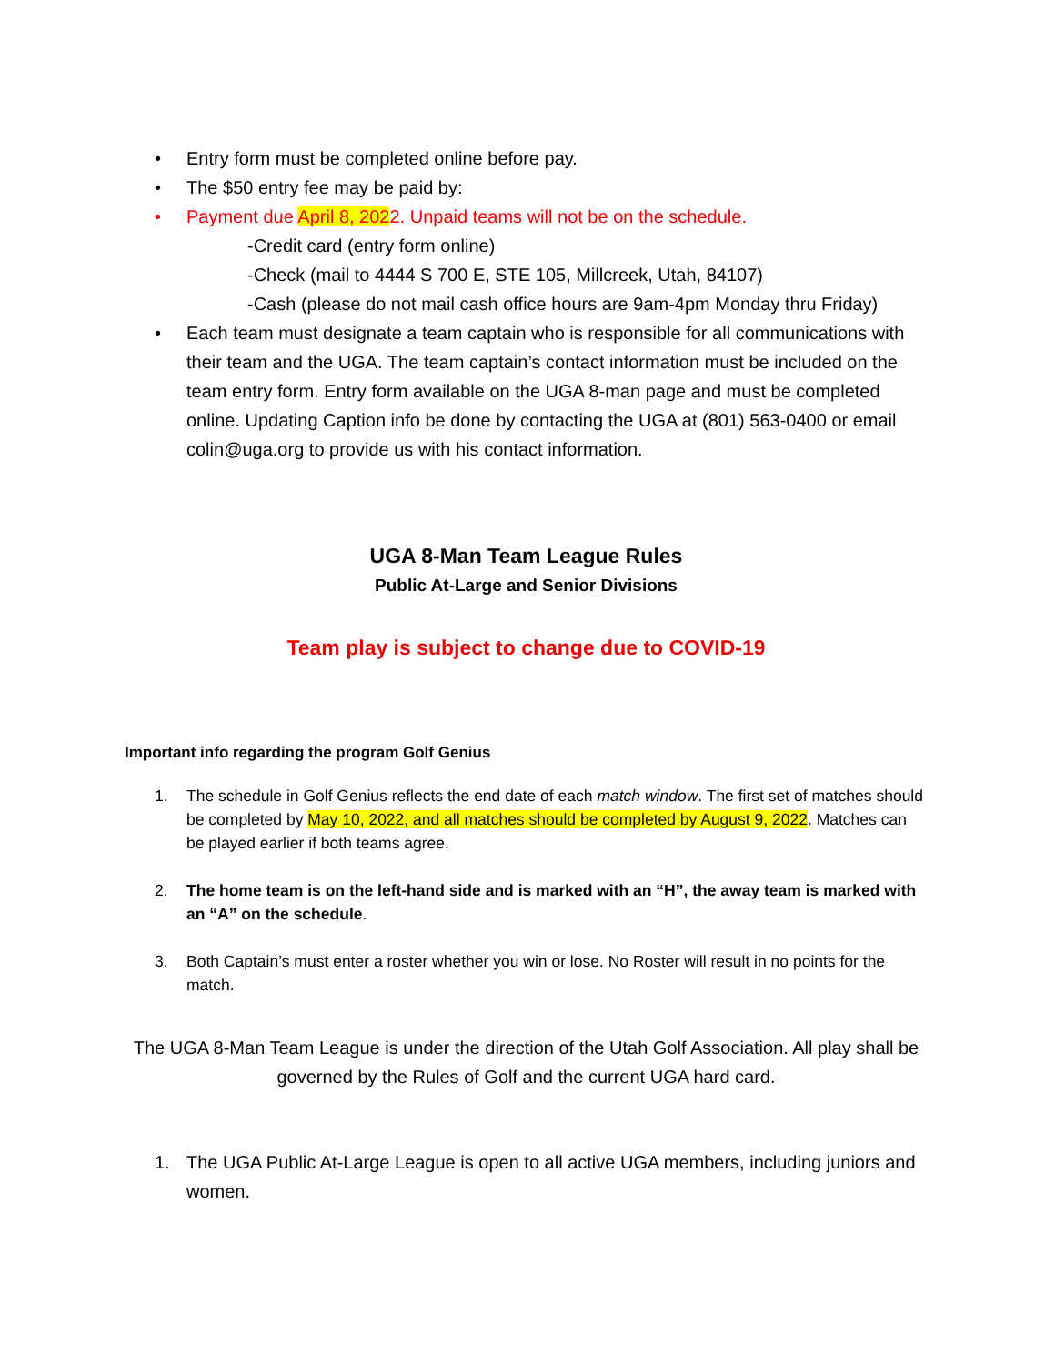• Entry form must be completed online before pay.
• The $50 entry fee may be paid by:
• Payment due April 8, 2022. Unpaid teams will not be on the schedule.
-Credit card (entry form online)
-Check (mail to 4444 S 700 E, STE 105, Millcreek, Utah, 84107)
-Cash (please do not mail cash office hours are 9am-4pm Monday thru Friday)
• Each team must designate a team captain who is responsible for all communications with their team and the UGA. The team captain’s contact information must be included on the team entry form. Entry form available on the UGA 8-man page and must be completed online. Updating Caption info be done by contacting the UGA at (801) 563-0400 or email colin@uga.org to provide us with his contact information.
UGA 8-Man Team League Rules
Public At-Large and Senior Divisions
Team play is subject to change due to COVID-19
Important info regarding the program Golf Genius
1. The schedule in Golf Genius reflects the end date of each match window. The first set of matches should be completed by May 10, 2022, and all matches should be completed by August 9, 2022. Matches can be played earlier if both teams agree.
2. The home team is on the left-hand side and is marked with an “H”, the away team is marked with an “A” on the schedule.
3. Both Captain’s must enter a roster whether you win or lose. No Roster will result in no points for the match.
The UGA 8-Man Team League is under the direction of the Utah Golf Association. All play shall be governed by the Rules of Golf and the current UGA hard card.
1. The UGA Public At-Large League is open to all active UGA members, including juniors and women.